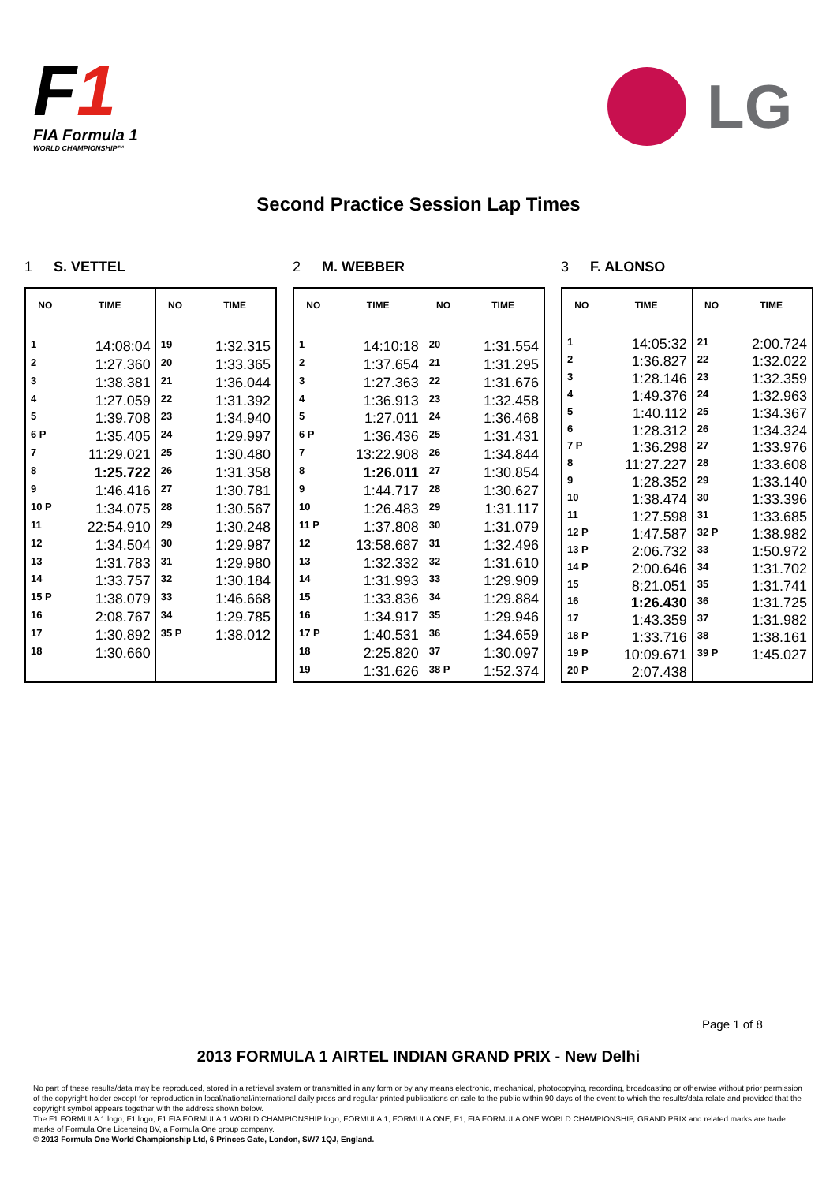F1
FIA Formula 1
WORLD CHAMPIONSHIP™
LG
Second Practice Session Lap Times
1 S. VETTEL
| NO | TIME | NO | TIME |
| --- | --- | --- | --- |
| 1 | 14:08:04 | 19 | 1:32.315 |
| 2 | 1:27.360 | 20 | 1:33.365 |
| 3 | 1:38.381 | 21 | 1:36.044 |
| 4 | 1:27.059 | 22 | 1:31.392 |
| 5 | 1:39.708 | 23 | 1:34.940 |
| 6 P | 1:35.405 | 24 | 1:29.997 |
| 7 | 11:29.021 | 25 | 1:30.480 |
| 8 | 1:25.722 | 26 | 1:31.358 |
| 9 | 1:46.416 | 27 | 1:30.781 |
| 10 P | 1:34.075 | 28 | 1:30.567 |
| 11 | 22:54.910 | 29 | 1:30.248 |
| 12 | 1:34.504 | 30 | 1:29.987 |
| 13 | 1:31.783 | 31 | 1:29.980 |
| 14 | 1:33.757 | 32 | 1:30.184 |
| 15 P | 1:38.079 | 33 | 1:46.668 |
| 16 | 2:08.767 | 34 | 1:29.785 |
| 17 | 1:30.892 | 35 P | 1:38.012 |
| 18 | 1:30.660 | | |
2 M. WEBBER
| NO | TIME | NO | TIME |
| --- | --- | --- | --- |
| 1 | 14:10:18 | 20 | 1:31.554 |
| 2 | 1:37.654 | 21 | 1:31.295 |
| 3 | 1:27.363 | 22 | 1:31.676 |
| 4 | 1:36.913 | 23 | 1:32.458 |
| 5 | 1:27.011 | 24 | 1:36.468 |
| 6 P | 1:36.436 | 25 | 1:31.431 |
| 7 | 13:22.908 | 26 | 1:34.844 |
| 8 | 1:26.011 | 27 | 1:30.854 |
| 9 | 1:44.717 | 28 | 1:30.627 |
| 10 | 1:26.483 | 29 | 1:31.117 |
| 11 P | 1:37.808 | 30 | 1:31.079 |
| 12 | 13:58.687 | 31 | 1:32.496 |
| 13 | 1:32.332 | 32 | 1:31.610 |
| 14 | 1:31.993 | 33 | 1:29.909 |
| 15 | 1:33.836 | 34 | 1:29.884 |
| 16 | 1:34.917 | 35 | 1:29.946 |
| 17 P | 1:40.531 | 36 | 1:34.659 |
| 18 | 2:25.820 | 37 | 1:30.097 |
| 19 | 1:31.626 | 38 P | 1:52.374 |
3 F. ALONSO
| NO | TIME | NO | TIME |
| --- | --- | --- | --- |
| 1 | 14:05:32 | 21 | 2:00.724 |
| 2 | 1:36.827 | 22 | 1:32.022 |
| 3 | 1:28.146 | 23 | 1:32.359 |
| 4 | 1:49.376 | 24 | 1:32.963 |
| 5 | 1:40.112 | 25 | 1:34.367 |
| 6 | 1:28.312 | 26 | 1:34.324 |
| 7 P | 1:36.298 | 27 | 1:33.976 |
| 8 | 11:27.227 | 28 | 1:33.608 |
| 9 | 1:28.352 | 29 | 1:33.140 |
| 10 | 1:38.474 | 30 | 1:33.396 |
| 11 | 1:27.598 | 31 | 1:33.685 |
| 12 P | 1:47.587 | 32 P | 1:38.982 |
| 13 P | 2:06.732 | 33 | 1:50.972 |
| 14 P | 2:00.646 | 34 | 1:31.702 |
| 15 | 8:21.051 | 35 | 1:31.741 |
| 16 | 1:26.430 | 36 | 1:31.725 |
| 17 | 1:43.359 | 37 | 1:31.982 |
| 18 P | 1:33.716 | 38 | 1:38.161 |
| 19 P | 10:09.671 | 39 P | 1:45.027 |
| 20 P | 2:07.438 | | |
Page 1 of 8
2013 FORMULA 1 AIRTEL INDIAN GRAND PRIX - New Delhi
No part of these results/data may be reproduced, stored in a retrieval system or transmitted in any form or by any means electronic, mechanical, photocopying, recording, broadcasting or otherwise without prior permission of the copyright holder except for reproduction in local/national/international daily press and regular printed publications on sale to the public within 90 days of the event to which the results/data relate and provided that the copyright symbol appears together with the address shown below.
The F1 FORMULA 1 logo, F1 logo, F1 FIA FORMULA 1 WORLD CHAMPIONSHIP logo, FORMULA 1, FORMULA ONE, F1, FIA FORMULA ONE WORLD CHAMPIONSHIP, GRAND PRIX and related marks are trade marks of Formula One Licensing BV, a Formula One group company.
© 2013 Formula One World Championship Ltd, 6 Princes Gate, London, SW7 1QJ, England.